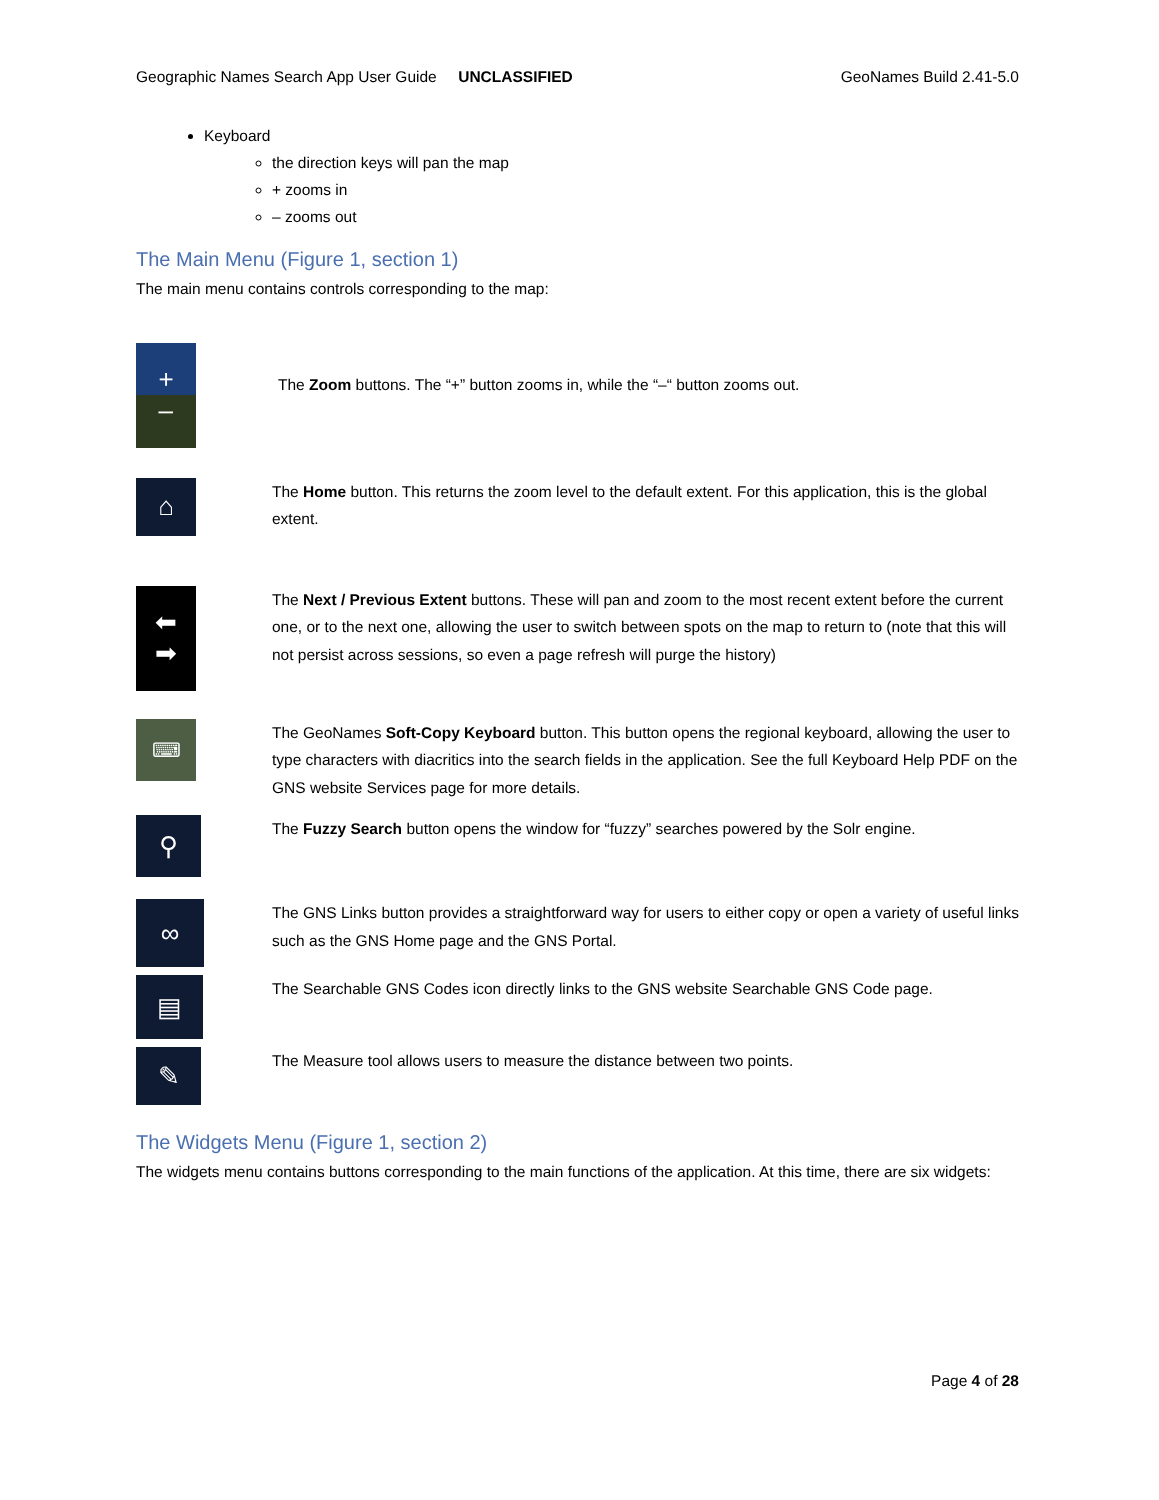Geographic Names Search App User Guide UNCLASSIFIED GeoNames Build 2.41-5.0
Keyboard
the direction keys will pan the map
+ zooms in
– zooms out
The Main Menu (Figure 1, section 1)
The main menu contains controls corresponding to the map:
+
–
The Zoom buttons. The “+” button zooms in, while the “–“ button zooms out.
⌂
The Home button. This returns the zoom level to the default extent. For this application, this is the global extent.
⬅
➡
The Next / Previous Extent buttons. These will pan and zoom to the most recent extent before the current one, or to the next one, allowing the user to switch between spots on the map to return to (note that this will not persist across sessions, so even a page refresh will purge the history)
⌨
The GeoNames Soft-Copy Keyboard button. This button opens the regional keyboard, allowing the user to type characters with diacritics into the search fields in the application. See the full Keyboard Help PDF on the GNS website Services page for more details.
⚲
The Fuzzy Search button opens the window for “fuzzy” searches powered by the Solr engine.
∞
The GNS Links button provides a straightforward way for users to either copy or open a variety of useful links such as the GNS Home page and the GNS Portal.
▤
The Searchable GNS Codes icon directly links to the GNS website Searchable GNS Code page.
✎
The Measure tool allows users to measure the distance between two points.
The Widgets Menu (Figure 1, section 2)
The widgets menu contains buttons corresponding to the main functions of the application. At this time, there are six widgets:
Page 4 of 28